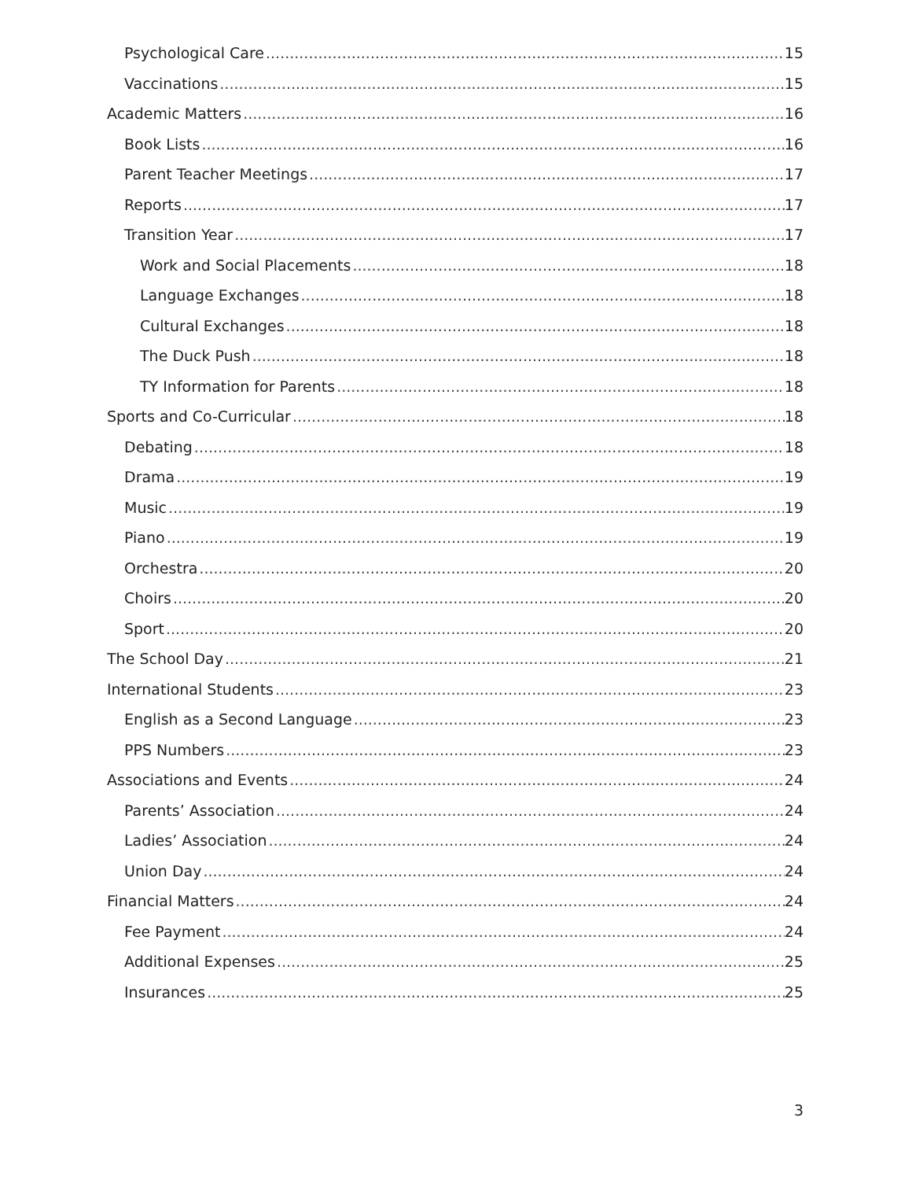Psychological Care 15
Vaccinations 15
Academic Matters 16
Book Lists 16
Parent Teacher Meetings 17
Reports 17
Transition Year 17
Work and Social Placements 18
Language Exchanges 18
Cultural Exchanges 18
The Duck Push 18
TY Information for Parents 18
Sports and Co-Curricular 18
Debating 18
Drama 19
Music 19
Piano 19
Orchestra 20
Choirs 20
Sport 20
The School Day 21
International Students 23
English as a Second Language 23
PPS Numbers 23
Associations and Events 24
Parents’ Association 24
Ladies’ Association 24
Union Day 24
Financial Matters 24
Fee Payment 24
Additional Expenses 25
Insurances 25
3